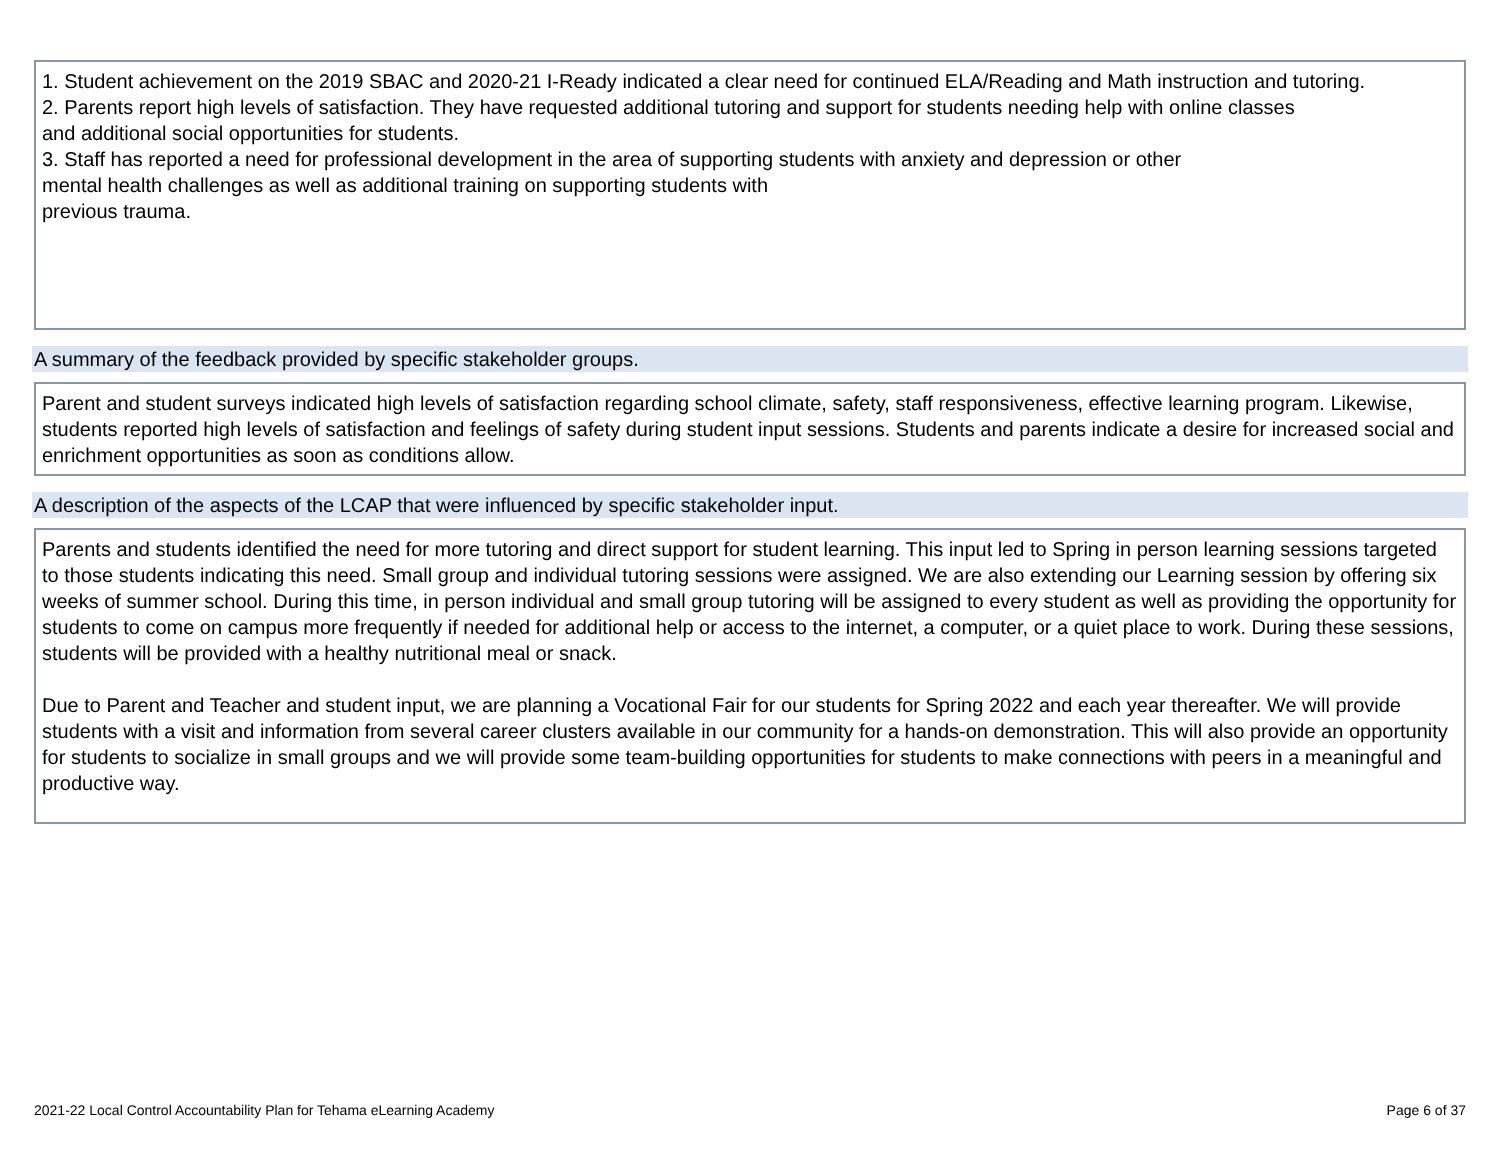1. Student achievement on the 2019 SBAC and 2020-21 I-Ready indicated a clear need for continued ELA/Reading and Math instruction and tutoring.
2. Parents report high levels of satisfaction. They have requested additional tutoring and support for students needing help with online classes
and additional social opportunities for students.
3. Staff has reported a need for professional development in the area of supporting students with anxiety and depression or other
mental health challenges as well as additional training on supporting students with
previous trauma.
A summary of the feedback provided by specific stakeholder groups.
Parent and student surveys indicated high levels of satisfaction regarding school climate, safety, staff responsiveness, effective learning program. Likewise, students reported high levels of satisfaction and feelings of safety during student input sessions. Students and parents indicate a desire for increased social and enrichment opportunities as soon as conditions allow.
A description of the aspects of the LCAP that were influenced by specific stakeholder input.
Parents and students identified the need for more tutoring and direct support for student learning. This input led to Spring in person learning sessions targeted to those students indicating this need. Small group and individual tutoring sessions were assigned. We are also extending our Learning session by offering six weeks of summer school. During this time, in person individual and small group tutoring will be assigned to every student as well as providing the opportunity for students to come on campus more frequently if needed for additional help or access to the internet, a computer, or a quiet place to work. During these sessions, students will be provided with a healthy nutritional meal or snack.
Due to Parent and Teacher and student input, we are planning a Vocational Fair for our students for Spring 2022 and each year thereafter. We will provide students with a visit and information from several career clusters available in our community for a hands-on demonstration. This will also provide an opportunity for students to socialize in small groups and we will provide some team-building opportunities for students to make connections with peers in a meaningful and productive way.
2021-22 Local Control Accountability Plan for Tehama eLearning Academy Page 6 of 37